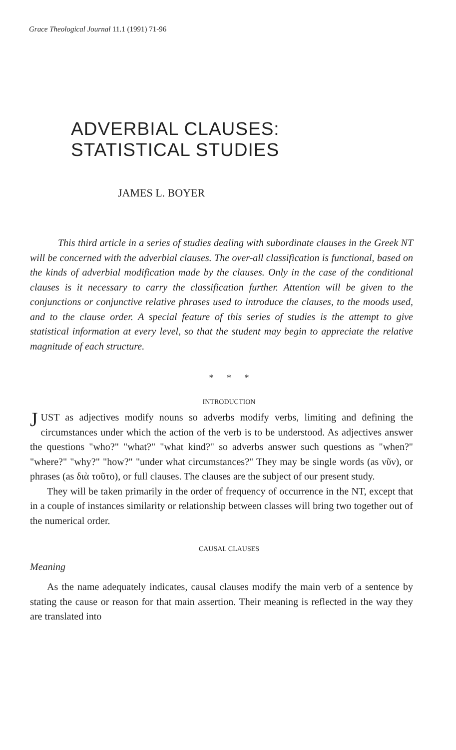Grace Theological Journal 11.1 (1991) 71-96
ADVERBIAL CLAUSES:
STATISTICAL STUDIES
JAMES L. BOYER
This third article in a series of studies dealing with subordinate clauses in the Greek NT will be concerned with the adverbial clauses. The over-all classification is functional, based on the kinds of adverbial modification made by the clauses. Only in the case of the conditional clauses is it necessary to carry the classification further. Attention will be given to the conjunctions or conjunctive relative phrases used to introduce the clauses, to the moods used, and to the clause order. A special feature of this series of studies is the attempt to give statistical information at every level, so that the student may begin to appreciate the relative magnitude of each structure.
* * *
INTRODUCTION
JUST as adjectives modify nouns so adverbs modify verbs, limiting and defining the circumstances under which the action of the verb is to be understood. As adjectives answer the questions "who?" "what?" "what kind?" so adverbs answer such questions as "when?" "where?" "why?" "how?" "under what circumstances?" They may be single words (as νῦν), or phrases (as διὰ τοῦτο), or full clauses. The clauses are the subject of our present study.
They will be taken primarily in the order of frequency of occurrence in the NT, except that in a couple of instances similarity or relationship between classes will bring two together out of the numerical order.
CAUSAL CLAUSES
Meaning
As the name adequately indicates, causal clauses modify the main verb of a sentence by stating the cause or reason for that main assertion. Their meaning is reflected in the way they are translated into